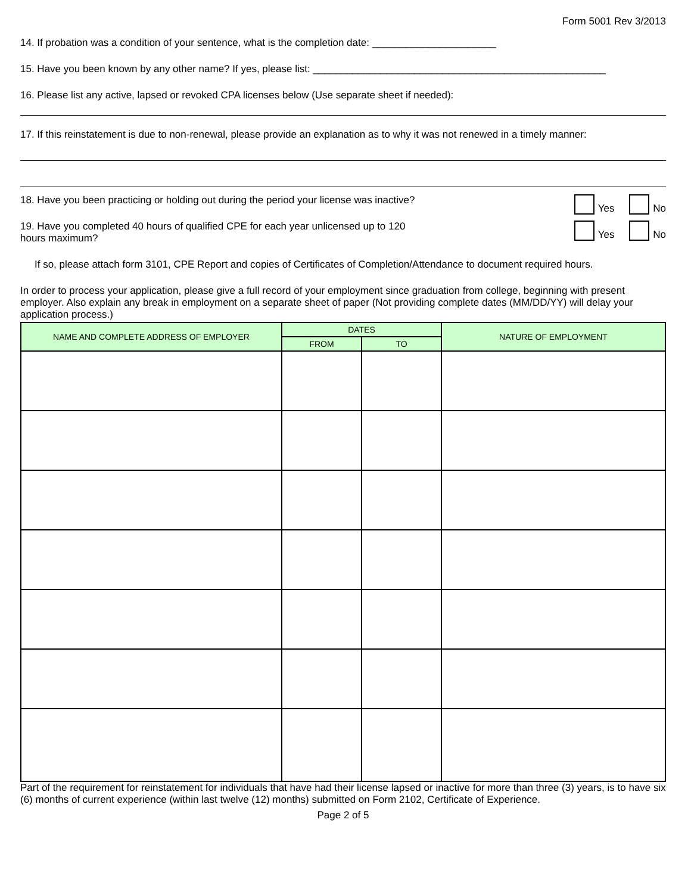Form 5001 Rev 3/2013
14. If probation was a condition of your sentence, what is the completion date: ______________________
15. Have you been known by any other name? If yes, please list: ____________________________________________________
16. Please list any active, lapsed or revoked CPA licenses below (Use separate sheet if needed):
17. If this reinstatement is due to non-renewal, please provide an explanation as to why it was not renewed in a timely manner:
18. Have you been practicing or holding out during the period your license was inactive? Yes No
19. Have you completed 40 hours of qualified CPE for each year unlicensed up to 120
hours maximum? Yes No
If so, please attach form 3101, CPE Report and copies of Certificates of Completion/Attendance to document required hours.
In order to process your application, please give a full record of your employment since graduation from college, beginning with present employer. Also explain any break in employment on a separate sheet of paper (Not providing complete dates (MM/DD/YY) will delay your application process.)
| NAME AND COMPLETE ADDRESS OF EMPLOYER | DATES | | NATURE OF EMPLOYMENT |
| --- | --- | --- | --- |
| | FROM | TO | |
Part of the requirement for reinstatement for individuals that have had their license lapsed or inactive for more than three (3) years, is to have six (6) months of current experience (within last twelve (12) months) submitted on Form 2102, Certificate of Experience.
Page 2 of 5